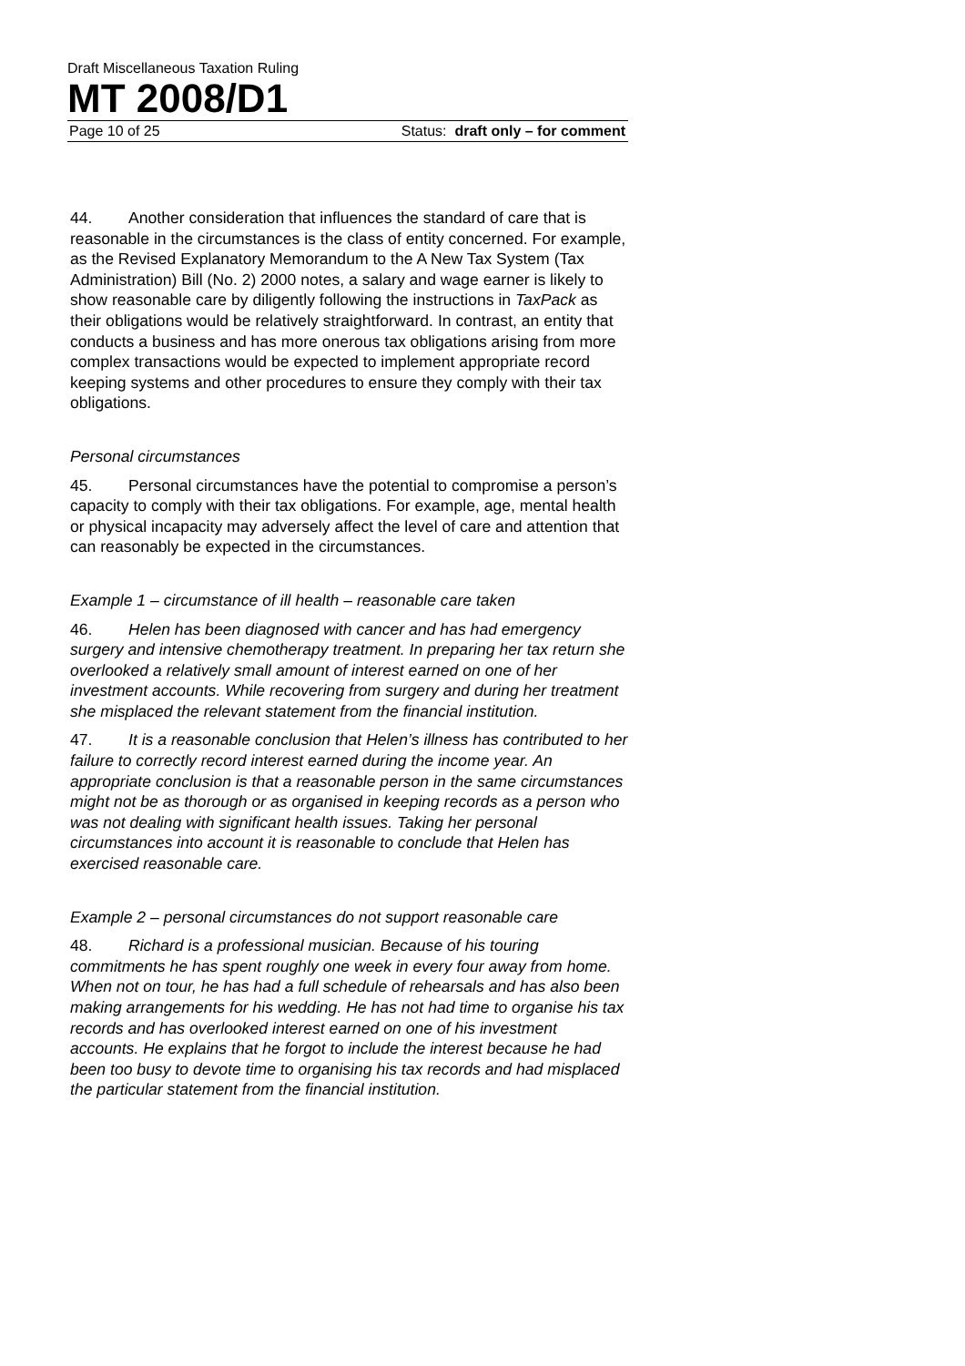Draft Miscellaneous Taxation Ruling
MT 2008/D1
Page 10 of 25 Status: draft only – for comment
44. Another consideration that influences the standard of care that is reasonable in the circumstances is the class of entity concerned. For example, as the Revised Explanatory Memorandum to the A New Tax System (Tax Administration) Bill (No. 2) 2000 notes, a salary and wage earner is likely to show reasonable care by diligently following the instructions in TaxPack as their obligations would be relatively straightforward. In contrast, an entity that conducts a business and has more onerous tax obligations arising from more complex transactions would be expected to implement appropriate record keeping systems and other procedures to ensure they comply with their tax obligations.
Personal circumstances
45. Personal circumstances have the potential to compromise a person’s capacity to comply with their tax obligations. For example, age, mental health or physical incapacity may adversely affect the level of care and attention that can reasonably be expected in the circumstances.
Example 1 – circumstance of ill health – reasonable care taken
46. Helen has been diagnosed with cancer and has had emergency surgery and intensive chemotherapy treatment. In preparing her tax return she overlooked a relatively small amount of interest earned on one of her investment accounts. While recovering from surgery and during her treatment she misplaced the relevant statement from the financial institution.
47. It is a reasonable conclusion that Helen’s illness has contributed to her failure to correctly record interest earned during the income year. An appropriate conclusion is that a reasonable person in the same circumstances might not be as thorough or as organised in keeping records as a person who was not dealing with significant health issues. Taking her personal circumstances into account it is reasonable to conclude that Helen has exercised reasonable care.
Example 2 – personal circumstances do not support reasonable care
48. Richard is a professional musician. Because of his touring commitments he has spent roughly one week in every four away from home. When not on tour, he has had a full schedule of rehearsals and has also been making arrangements for his wedding. He has not had time to organise his tax records and has overlooked interest earned on one of his investment accounts. He explains that he forgot to include the interest because he had been too busy to devote time to organising his tax records and had misplaced the particular statement from the financial institution.